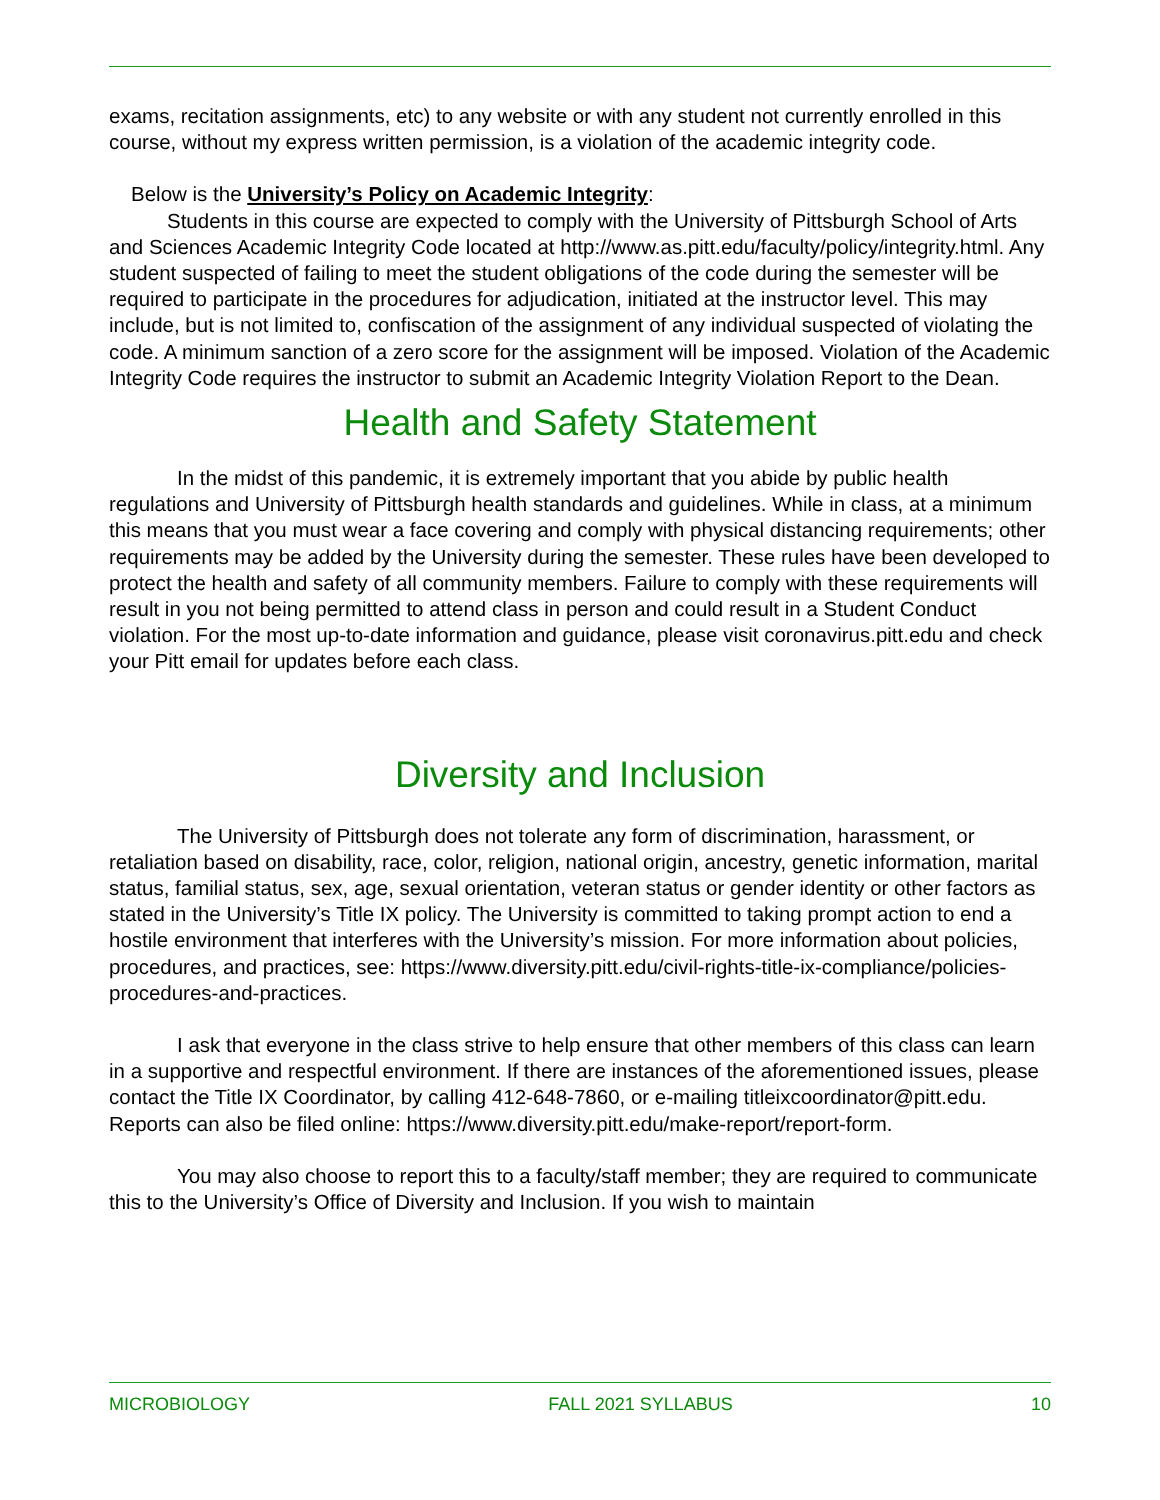exams, recitation assignments, etc) to any website or with any student not currently enrolled in this course, without my express written permission, is a violation of the academic integrity code.
Below is the University’s Policy on Academic Integrity:
Students in this course are expected to comply with the University of Pittsburgh School of Arts and Sciences Academic Integrity Code located at http://www.as.pitt.edu/faculty/policy/integrity.html. Any student suspected of failing to meet the student obligations of the code during the semester will be required to participate in the procedures for adjudication, initiated at the instructor level. This may include, but is not limited to, confiscation of the assignment of any individual suspected of violating the code. A minimum sanction of a zero score for the assignment will be imposed. Violation of the Academic Integrity Code requires the instructor to submit an Academic Integrity Violation Report to the Dean.
Health and Safety Statement
In the midst of this pandemic, it is extremely important that you abide by public health regulations and University of Pittsburgh health standards and guidelines. While in class, at a minimum this means that you must wear a face covering and comply with physical distancing requirements; other requirements may be added by the University during the semester. These rules have been developed to protect the health and safety of all community members. Failure to comply with these requirements will result in you not being permitted to attend class in person and could result in a Student Conduct violation. For the most up-to-date information and guidance, please visit coronavirus.pitt.edu and check your Pitt email for updates before each class.
Diversity and Inclusion
The University of Pittsburgh does not tolerate any form of discrimination, harassment, or retaliation based on disability, race, color, religion, national origin, ancestry, genetic information, marital status, familial status, sex, age, sexual orientation, veteran status or gender identity or other factors as stated in the University’s Title IX policy. The University is committed to taking prompt action to end a hostile environment that interferes with the University’s mission. For more information about policies, procedures, and practices, see: https://www.diversity.pitt.edu/civil-rights-title-ix-compliance/policies-procedures-and-practices.
I ask that everyone in the class strive to help ensure that other members of this class can learn in a supportive and respectful environment. If there are instances of the aforementioned issues, please contact the Title IX Coordinator, by calling 412-648-7860, or e-mailing titleixcoordinator@pitt.edu. Reports can also be filed online: https://www.diversity.pitt.edu/make-report/report-form.
You may also choose to report this to a faculty/staff member; they are required to communicate this to the University’s Office of Diversity and Inclusion. If you wish to maintain
MICROBIOLOGY FALL 2021 SYLLABUS 10